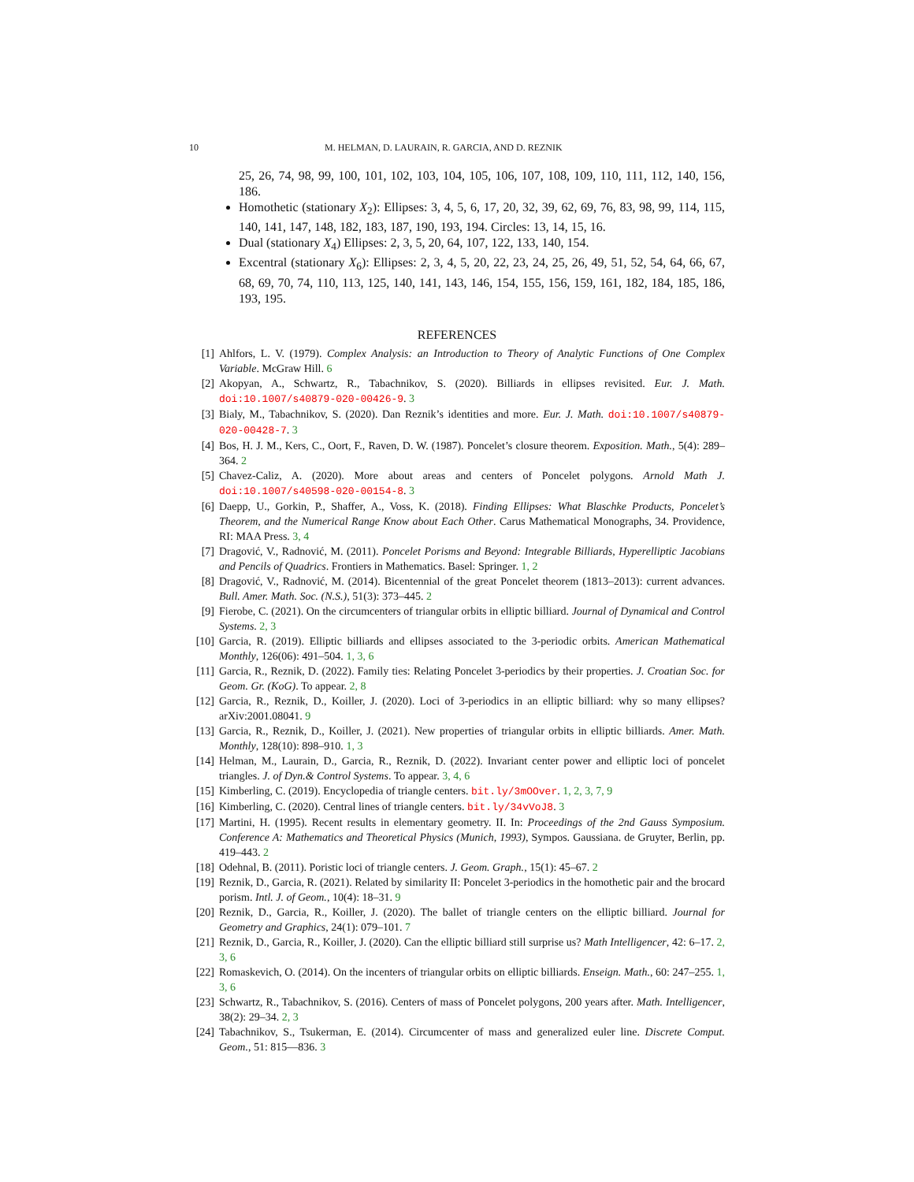10 M. HELMAN, D. LAURAIN, R. GARCIA, AND D. REZNIK
25, 26, 74, 98, 99, 100, 101, 102, 103, 104, 105, 106, 107, 108, 109, 110, 111, 112, 140, 156, 186.
Homothetic (stationary X<sub>2</sub>): Ellipses: 3, 4, 5, 6, 17, 20, 32, 39, 62, 69, 76, 83, 98, 99, 114, 115, 140, 141, 147, 148, 182, 183, 187, 190, 193, 194. Circles: 13, 14, 15, 16.
Dual (stationary X<sub>4</sub>) Ellipses: 2, 3, 5, 20, 64, 107, 122, 133, 140, 154.
Excentral (stationary X<sub>6</sub>): Ellipses: 2, 3, 4, 5, 20, 22, 23, 24, 25, 26, 49, 51, 52, 54, 64, 66, 67, 68, 69, 70, 74, 110, 113, 125, 140, 141, 143, 146, 154, 155, 156, 159, 161, 182, 184, 185, 186, 193, 195.
REFERENCES
[1] Ahlfors, L. V. (1979). Complex Analysis: an Introduction to Theory of Analytic Functions of One Complex Variable. McGraw Hill. 6
[2] Akopyan, A., Schwartz, R., Tabachnikov, S. (2020). Billiards in ellipses revisited. Eur. J. Math. doi:10.1007/s40879-020-00426-9. 3
[3] Bialy, M., Tabachnikov, S. (2020). Dan Reznik’s identities and more. Eur. J. Math. doi:10.1007/s40879-020-00428-7. 3
[4] Bos, H. J. M., Kers, C., Oort, F., Raven, D. W. (1987). Poncelet’s closure theorem. Exposition. Math., 5(4): 289–364. 2
[5] Chavez-Caliz, A. (2020). More about areas and centers of Poncelet polygons. Arnold Math J. doi:10.1007/s40598-020-00154-8. 3
[6] Daepp, U., Gorkin, P., Shaffer, A., Voss, K. (2018). Finding Ellipses: What Blaschke Products, Poncelet’s Theorem, and the Numerical Range Know about Each Other. Carus Mathematical Monographs, 34. Providence, RI: MAA Press. 3, 4
[7] Dragović, V., Radnović, M. (2011). Poncelet Porisms and Beyond: Integrable Billiards, Hyperelliptic Jacobians and Pencils of Quadrics. Frontiers in Mathematics. Basel: Springer. 1, 2
[8] Dragović, V., Radnović, M. (2014). Bicentennial of the great Poncelet theorem (1813–2013): current advances. Bull. Amer. Math. Soc. (N.S.), 51(3): 373–445. 2
[9] Fierobe, C. (2021). On the circumcenters of triangular orbits in elliptic billiard. Journal of Dynamical and Control Systems. 2, 3
[10] Garcia, R. (2019). Elliptic billiards and ellipses associated to the 3-periodic orbits. American Mathematical Monthly, 126(06): 491–504. 1, 3, 6
[11] Garcia, R., Reznik, D. (2022). Family ties: Relating Poncelet 3-periodics by their properties. J. Croatian Soc. for Geom. Gr. (KoG). To appear. 2, 8
[12] Garcia, R., Reznik, D., Koiller, J. (2020). Loci of 3-periodics in an elliptic billiard: why so many ellipses? arXiv:2001.08041. 9
[13] Garcia, R., Reznik, D., Koiller, J. (2021). New properties of triangular orbits in elliptic billiards. Amer. Math. Monthly, 128(10): 898–910. 1, 3
[14] Helman, M., Laurain, D., Garcia, R., Reznik, D. (2022). Invariant center power and elliptic loci of poncelet triangles. J. of Dyn.& Control Systems. To appear. 3, 4, 6
[15] Kimberling, C. (2019). Encyclopedia of triangle centers. bit.ly/3mOOver. 1, 2, 3, 7, 9
[16] Kimberling, C. (2020). Central lines of triangle centers. bit.ly/34vVoJ8. 3
[17] Martini, H. (1995). Recent results in elementary geometry. II. In: Proceedings of the 2nd Gauss Symposium. Conference A: Mathematics and Theoretical Physics (Munich, 1993), Sympos. Gaussiana. de Gruyter, Berlin, pp. 419–443. 2
[18] Odehnal, B. (2011). Poristic loci of triangle centers. J. Geom. Graph., 15(1): 45–67. 2
[19] Reznik, D., Garcia, R. (2021). Related by similarity II: Poncelet 3-periodics in the homothetic pair and the brocard porism. Intl. J. of Geom., 10(4): 18–31. 9
[20] Reznik, D., Garcia, R., Koiller, J. (2020). The ballet of triangle centers on the elliptic billiard. Journal for Geometry and Graphics, 24(1): 079–101. 7
[21] Reznik, D., Garcia, R., Koiller, J. (2020). Can the elliptic billiard still surprise us? Math Intelligencer, 42: 6–17. 2, 3, 6
[22] Romaskevich, O. (2014). On the incenters of triangular orbits on elliptic billiards. Enseign. Math., 60: 247–255. 1, 3, 6
[23] Schwartz, R., Tabachnikov, S. (2016). Centers of mass of Poncelet polygons, 200 years after. Math. Intelligencer, 38(2): 29–34. 2, 3
[24] Tabachnikov, S., Tsukerman, E. (2014). Circumcenter of mass and generalized euler line. Discrete Comput. Geom., 51: 815—836. 3